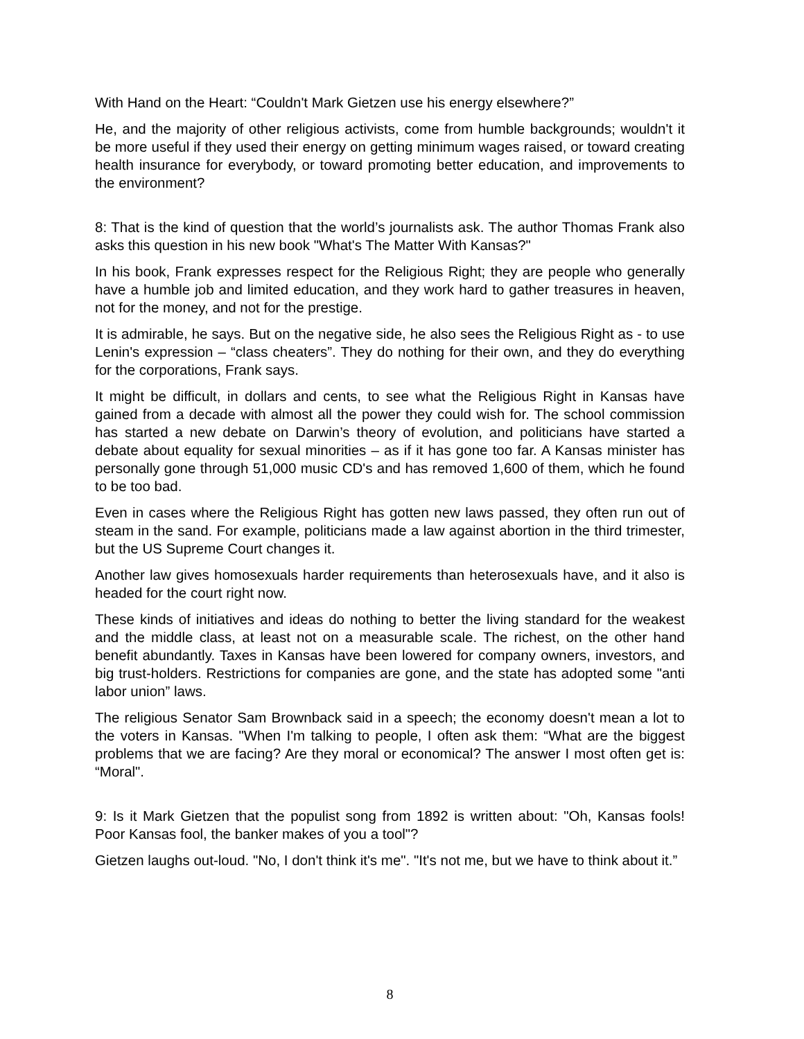With Hand on the Heart: “Couldn't Mark Gietzen use his energy elsewhere?”
He, and the majority of other religious activists, come from humble backgrounds; wouldn't it be more useful if they used their energy on getting minimum wages raised, or toward creating health insurance for everybody, or toward promoting better education, and improvements to the environment?
8: That is the kind of question that the world’s journalists ask. The author Thomas Frank also asks this question in his new book "What's The Matter With Kansas?"
In his book, Frank expresses respect for the Religious Right; they are people who generally have a humble job and limited education, and they work hard to gather treasures in heaven, not for the money, and not for the prestige.
It is admirable, he says. But on the negative side, he also sees the Religious Right as - to use Lenin's expression – “class cheaters”. They do nothing for their own, and they do everything for the corporations, Frank says.
It might be difficult, in dollars and cents, to see what the Religious Right in Kansas have gained from a decade with almost all the power they could wish for. The school commission has started a new debate on Darwin’s theory of evolution, and politicians have started a debate about equality for sexual minorities – as if it has gone too far. A Kansas minister has personally gone through 51,000 music CD's and has removed 1,600 of them, which he found to be too bad.
Even in cases where the Religious Right has gotten new laws passed, they often run out of steam in the sand. For example, politicians made a law against abortion in the third trimester, but the US Supreme Court changes it.
Another law gives homosexuals harder requirements than heterosexuals have, and it also is headed for the court right now.
These kinds of initiatives and ideas do nothing to better the living standard for the weakest and the middle class, at least not on a measurable scale. The richest, on the other hand benefit abundantly. Taxes in Kansas have been lowered for company owners, investors, and big trust-holders. Restrictions for companies are gone, and the state has adopted some "anti labor union” laws.
The religious Senator Sam Brownback said in a speech; the economy doesn't mean a lot to the voters in Kansas. "When I'm talking to people, I often ask them: “What are the biggest problems that we are facing? Are they moral or economical? The answer I most often get is: “Moral".
9: Is it Mark Gietzen that the populist song from 1892 is written about: "Oh, Kansas fools! Poor Kansas fool, the banker makes of you a tool"?
Gietzen laughs out-loud. "No, I don't think it's me". "It's not me, but we have to think about it.”
8